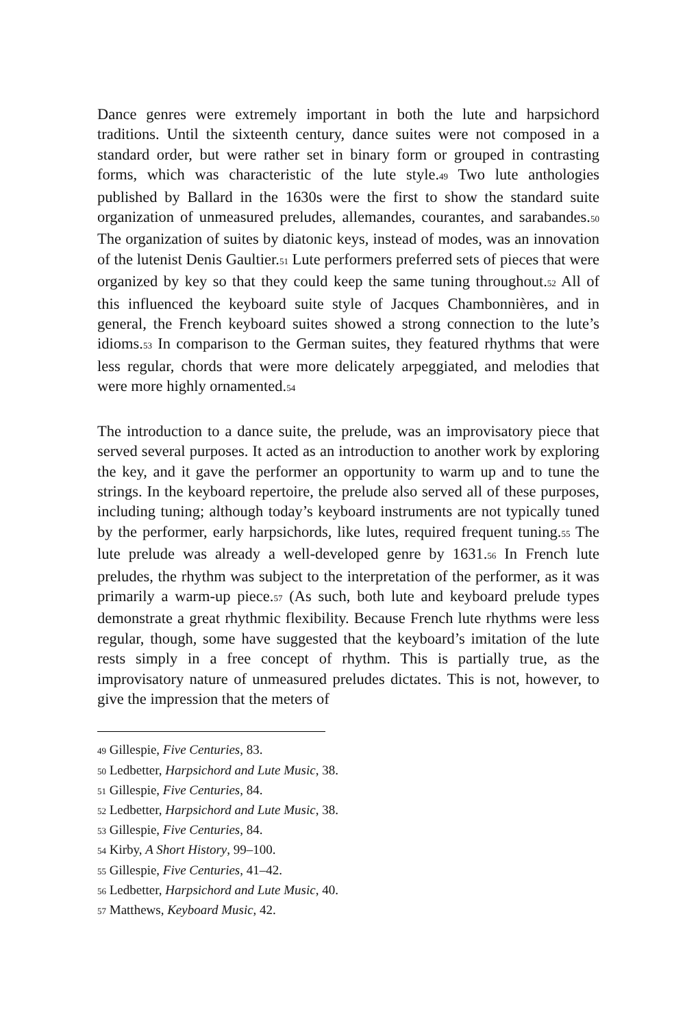Dance genres were extremely important in both the lute and harpsichord traditions. Until the sixteenth century, dance suites were not composed in a standard order, but were rather set in binary form or grouped in contrasting forms, which was characteristic of the lute style.<sup>49</sup> Two lute anthologies published by Ballard in the 1630s were the first to show the standard suite organization of unmeasured preludes, allemandes, courantes, and sarabandes.<sup>50</sup> The organization of suites by diatonic keys, instead of modes, was an innovation of the lutenist Denis Gaultier.<sup>51</sup> Lute performers preferred sets of pieces that were organized by key so that they could keep the same tuning throughout.<sup>52</sup> All of this influenced the keyboard suite style of Jacques Chambonnières, and in general, the French keyboard suites showed a strong connection to the lute’s idioms.<sup>53</sup> In comparison to the German suites, they featured rhythms that were less regular, chords that were more delicately arpeggiated, and melodies that were more highly ornamented.<sup>54</sup>
The introduction to a dance suite, the prelude, was an improvisatory piece that served several purposes. It acted as an introduction to another work by exploring the key, and it gave the performer an opportunity to warm up and to tune the strings. In the keyboard repertoire, the prelude also served all of these purposes, including tuning; although today’s keyboard instruments are not typically tuned by the performer, early harpsichords, like lutes, required frequent tuning.<sup>55</sup> The lute prelude was already a well-developed genre by 1631.<sup>56</sup> In French lute preludes, the rhythm was subject to the interpretation of the performer, as it was primarily a warm-up piece.<sup>57</sup> (As such, both lute and keyboard prelude types demonstrate a great rhythmic flexibility. Because French lute rhythms were less regular, though, some have suggested that the keyboard’s imitation of the lute rests simply in a free concept of rhythm. This is partially true, as the improvisatory nature of unmeasured preludes dictates. This is not, however, to give the impression that the meters of
<sup>49</sup> Gillespie, Five Centuries, 83.
<sup>50</sup> Ledbetter, Harpsichord and Lute Music, 38.
<sup>51</sup> Gillespie, Five Centuries, 84.
<sup>52</sup> Ledbetter, Harpsichord and Lute Music, 38.
<sup>53</sup> Gillespie, Five Centuries, 84.
<sup>54</sup> Kirby, A Short History, 99–100.
<sup>55</sup> Gillespie, Five Centuries, 41–42.
<sup>56</sup> Ledbetter, Harpsichord and Lute Music, 40.
<sup>57</sup> Matthews, Keyboard Music, 42.